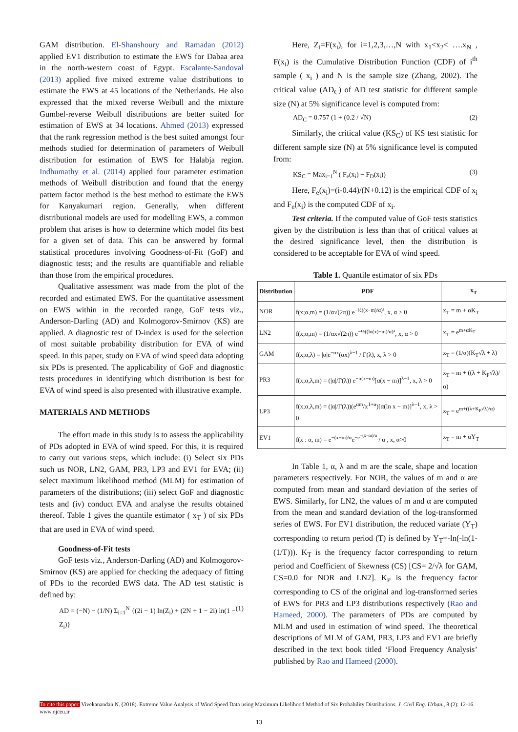GAM distribution. El-Shanshoury and Ramadan (2012) applied EV1 distribution to estimate the EWS for Dabaa area in the north-western coast of Egypt. Escalante-Sandoval (2013) applied five mixed extreme value distributions to estimate the EWS at 45 locations of the Netherlands. He also expressed that the mixed reverse Weibull and the mixture Gumbel-reverse Weibull distributions are better suited for estimation of EWS at 34 locations. Ahmed (2013) expressed that the rank regression method is the best suited amongst four methods studied for determination of parameters of Weibull distribution for estimation of EWS for Halabja region. Indhumathy et al. (2014) applied four parameter estimation methods of Weibull distribution and found that the energy pattern factor method is the best method to estimate the EWS for Kanyakumari region. Generally, when different distributional models are used for modelling EWS, a common problem that arises is how to determine which model fits best for a given set of data. This can be answered by formal statistical procedures involving Goodness-of-Fit (GoF) and diagnostic tests; and the results are quantifiable and reliable than those from the empirical procedures.
Qualitative assessment was made from the plot of the recorded and estimated EWS. For the quantitative assessment on EWS within in the recorded range, GoF tests viz., Anderson-Darling (AD) and Kolmogorov-Smirnov (KS) are applied. A diagnostic test of D-index is used for the selection of most suitable probability distribution for EVA of wind speed. In this paper, study on EVA of wind speed data adopting six PDs is presented. The applicability of GoF and diagnostic tests procedures in identifying which distribution is best for EVA of wind speed is also presented with illustrative example.
MATERIALS AND METHODS
The effort made in this study is to assess the applicability of PDs adopted in EVA of wind speed. For this, it is required to carry out various steps, which include: (i) Select six PDs such us NOR, LN2, GAM, PR3, LP3 and EV1 for EVA; (ii) select maximum likelihood method (MLM) for estimation of parameters of the distributions; (iii) select GoF and diagnostic tests and (iv) conduct EVA and analyse the results obtained thereof. Table 1 gives the quantile estimator ( x<sub>T</sub> ) of six PDs that are used in EVA of wind speed.
Goodness-of-Fit tests
GoF tests viz., Anderson-Darling (AD) and Kolmogorov-Smirnov (KS) are applied for checking the adequacy of fitting of PDs to the recorded EWS data. The AD test statistic is defined by:
AD = (−N) − (1/N) Σ<sub>i=1</sub><sup>N</sup> {(2i − 1) ln(Z<sub>i</sub>) + (2N + 1 − 2i) ln(1 − Z<sub>i</sub>)} (1)
Here, Z<sub>i</sub>=F(x<sub>i</sub>), for i=1,2,3,…,N with x<sub>1</sub><x<sub>2</sub>< ….x<sub>N</sub> , F(x<sub>i</sub>) is the Cumulative Distribution Function (CDF) of i<sup>th</sup> sample ( x<sub>i</sub> ) and N is the sample size (Zhang, 2002). The critical value (AD<sub>C</sub>) of AD test statistic for different sample size (N) at 5% significance level is computed from:
AD<sub>C</sub> = 0.757 (1 + (0.2 / √N) (2)
Similarly, the critical value (KS<sub>C</sub>) of KS test statistic for different sample size (N) at 5% significance level is computed from:
KS<sub>C</sub> = Max<sub>i=1</sub><sup>N</sup> ( F<sub>e</sub>(x<sub>i</sub>) − F<sub>D</sub>(x<sub>i</sub>)) (3)
Here, F<sub>e</sub>(x<sub>i</sub>)=(i-0.44)/(N+0.12) is the empirical CDF of x<sub>i</sub> and F<sub>e</sub>(x<sub>i</sub>) is the computed CDF of x<sub>i</sub>.
Test criteria. If the computed value of GoF tests statistics given by the distribution is less than that of critical values at the desired significance level, then the distribution is considered to be acceptable for EVA of wind speed.
Table 1. Quantile estimator of six PDs
| Distribution | PDF | x<sub>T</sub> |
| --- | --- | --- |
| NOR | f(x;α,m) = (1/α√(2π)) e<sup>−½((x−m)/α)²</sup>, x, α > 0 | x<sub>T</sub> = m + αK<sub>T</sub> |
| LN2 | f(x;α,m) = (1/αx√(2π)) e<sup>−½((ln(x)−m)/α)²</sup>, x, α > 0 | x<sub>T</sub> = e<sup>m+αK<sub>T</sub></sup> |
| GAM | f(x;α,λ) = /α/e<sup>−αx</sup>(αx)<sup>λ−1</sup> / Γ(λ), x, λ > 0 | x<sub>T</sub> = (1/α)(K<sub>T</sub>√λ + λ) |
| PR3 | f(x;α,λ,m) = (/α//Γ(λ)) e<sup>−α(x−m)</sup>[α(x − m)]<sup>λ−1</sup>, x, λ > 0 | x<sub>T</sub> = m + ((λ + K<sub>P</sub>√λ)/α) |
| LP3 | f(x;α,λ,m) = (/α//Γ(λ))(e<sup>αm</sup>/x<sup>1+α</sup>)[α(ln x − m)]<sup>λ−1</sup>, x, λ > 0 | x<sub>T</sub> = e<sup>m+((λ+K<sub>P</sub>√λ)/α)</sup> |
| EV1 | f(x : α, m) = e<sup>−(x−m)/α</sup>e<sup>−e<sup>−(x−m)/α</sup></sup> / α , x, α>0 | x<sub>T</sub> = m + αY<sub>T</sub> |
In Table 1, α, λ and m are the scale, shape and location parameters respectively. For NOR, the values of m and α are computed from mean and standard deviation of the series of EWS. Similarly, for LN2, the values of m and α are computed from the mean and standard deviation of the log-transformed series of EWS. For EV1 distribution, the reduced variate (Y<sub>T</sub>) corresponding to return period (T) is defined by Y<sub>T</sub>=-ln(-ln(1-(1/T))). K<sub>T</sub> is the frequency factor corresponding to return period and Coefficient of Skewness (CS) [CS= 2/√λ for GAM, CS=0.0 for NOR and LN2]. K<sub>P</sub> is the frequency factor corresponding to CS of the original and log-transformed series of EWS for PR3 and LP3 distributions respectively (Rao and Hameed, 2000). The parameters of PDs are computed by MLM and used in estimation of wind speed. The theoretical descriptions of MLM of GAM, PR3, LP3 and EV1 are briefly described in the text book titled ‘Flood Frequency Analysis’ published by Rao and Hameed (2000).
To cite this paper: Vivekanandan N. (2018). Extreme Value Analysis of Wind Speed Data using Maximum Likelihood Method of Six Probability Distributions. J. Civil Eng. Urban., 8 (2): 12-16. www.ojceu.ir
13